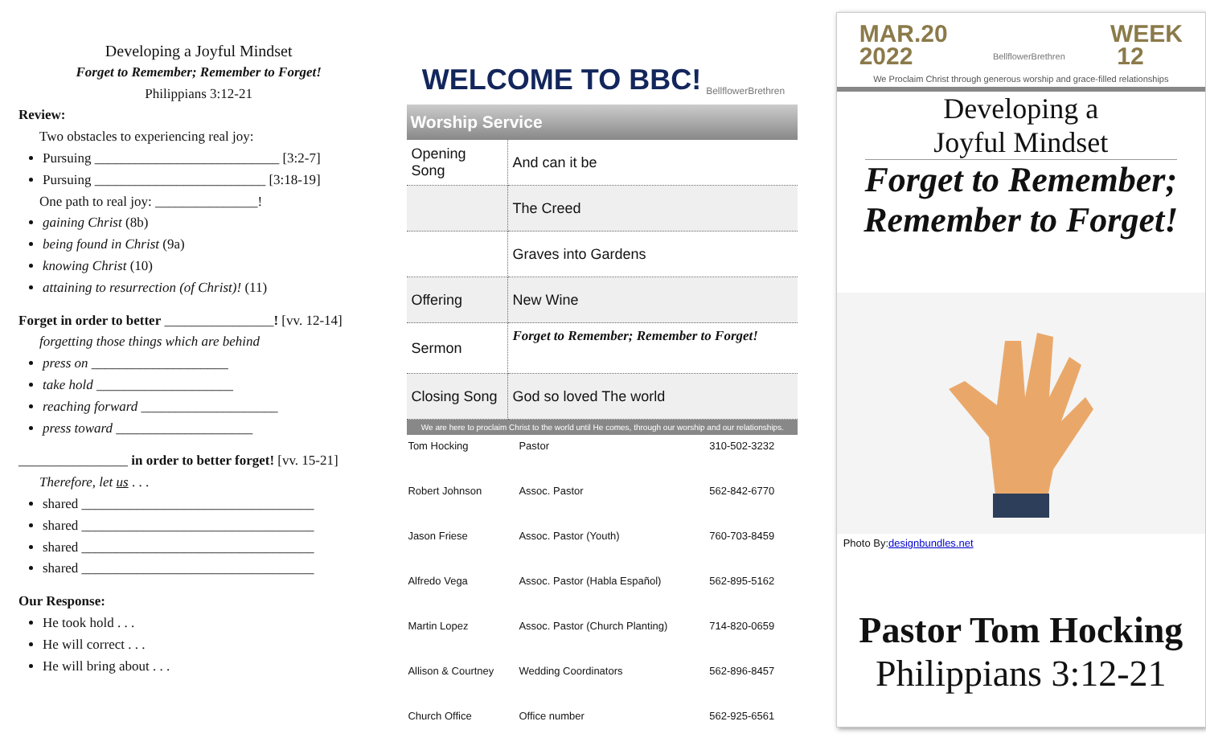Developing a Joyful Mindset
Forget to Remember; Remember to Forget!
Philippians 3:12-21
Review:
Two obstacles to experiencing real joy:
Pursuing ___________________________ [3:2-7]
Pursuing _________________________ [3:18-19]
One path to real joy: _______________!
gaining Christ (8b)
being found in Christ (9a)
knowing Christ (10)
attaining to resurrection (of Christ)! (11)
Forget in order to better ________________! [vv. 12-14]
forgetting those things which are behind
press on ____________________
take hold ____________________
reaching forward ____________________
press toward ____________________
________________ in order to better forget! [vv. 15-21]
Therefore, let us . . .
shared __________________________________
shared __________________________________
shared __________________________________
shared __________________________________
Our Response:
He took hold . . .
He will correct . . .
He will bring about . . .
WELCOME TO BBC! BellflowerBrethren
Worship Service
| Opening Song | And can it be |
| | The Creed |
| | Graves into Gardens |
| Offering | New Wine |
| Sermon | Forget to Remember; Remember to Forget! |
| Closing Song | God so loved The world |
We are here to proclaim Christ to the world until He comes, through our worship and our relationships.
| Tom Hocking | Pastor | 310-502-3232 |
| Robert Johnson | Assoc. Pastor | 562-842-6770 |
| Jason Friese | Assoc. Pastor (Youth) | 760-703-8459 |
| Alfredo Vega | Assoc. Pastor (Habla Español) | 562-895-5162 |
| Martin Lopez | Assoc. Pastor (Church Planting) | 714-820-0659 |
| Allison & Courtney | Wedding Coordinators | 562-896-8457 |
| Church Office | Office number | 562-925-6561 |
MAR.20
2022 BellflowerBrethren WEEK
12
We Proclaim Christ through generous worship and grace-filled relationships
Developing a
Joyful Mindset
Forget to Remember;
Remember to Forget!
Photo By:designbundles.net
Pastor Tom Hocking
Philippians 3:12-21